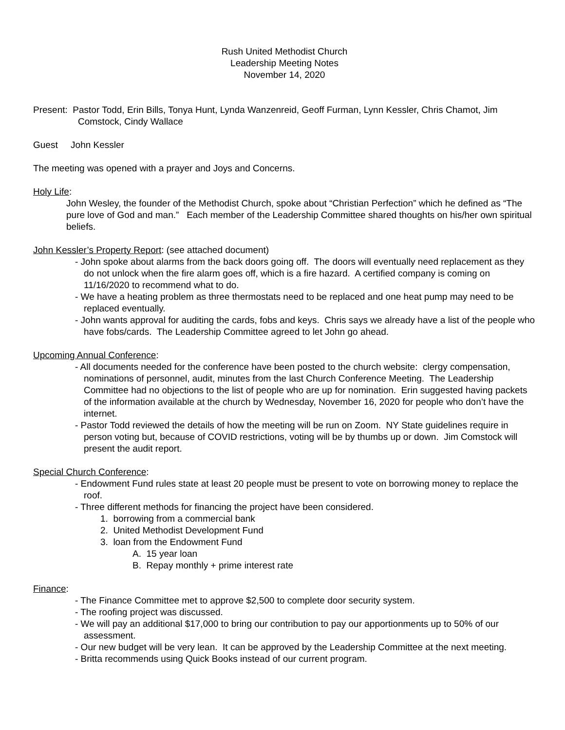Rush United Methodist Church
Leadership Meeting Notes
November 14, 2020
Present: Pastor Todd, Erin Bills, Tonya Hunt, Lynda Wanzenreid, Geoff Furman, Lynn Kessler, Chris Chamot, Jim Comstock, Cindy Wallace
Guest John Kessler
The meeting was opened with a prayer and Joys and Concerns.
Holy Life:
John Wesley, the founder of the Methodist Church, spoke about “Christian Perfection” which he defined as “The pure love of God and man.” Each member of the Leadership Committee shared thoughts on his/her own spiritual beliefs.
John Kessler’s Property Report: (see attached document)
- John spoke about alarms from the back doors going off. The doors will eventually need replacement as they do not unlock when the fire alarm goes off, which is a fire hazard. A certified company is coming on 11/16/2020 to recommend what to do.
- We have a heating problem as three thermostats need to be replaced and one heat pump may need to be replaced eventually.
- John wants approval for auditing the cards, fobs and keys. Chris says we already have a list of the people who have fobs/cards. The Leadership Committee agreed to let John go ahead.
Upcoming Annual Conference:
- All documents needed for the conference have been posted to the church website: clergy compensation, nominations of personnel, audit, minutes from the last Church Conference Meeting. The Leadership Committee had no objections to the list of people who are up for nomination. Erin suggested having packets of the information available at the church by Wednesday, November 16, 2020 for people who don’t have the internet.
- Pastor Todd reviewed the details of how the meeting will be run on Zoom. NY State guidelines require in person voting but, because of COVID restrictions, voting will be by thumbs up or down. Jim Comstock will present the audit report.
Special Church Conference:
- Endowment Fund rules state at least 20 people must be present to vote on borrowing money to replace the roof.
- Three different methods for financing the project have been considered.
1. borrowing from a commercial bank
2. United Methodist Development Fund
3. loan from the Endowment Fund
A. 15 year loan
B. Repay monthly + prime interest rate
Finance:
- The Finance Committee met to approve $2,500 to complete door security system.
- The roofing project was discussed.
- We will pay an additional $17,000 to bring our contribution to pay our apportionments up to 50% of our assessment.
- Our new budget will be very lean. It can be approved by the Leadership Committee at the next meeting.
- Britta recommends using Quick Books instead of our current program.